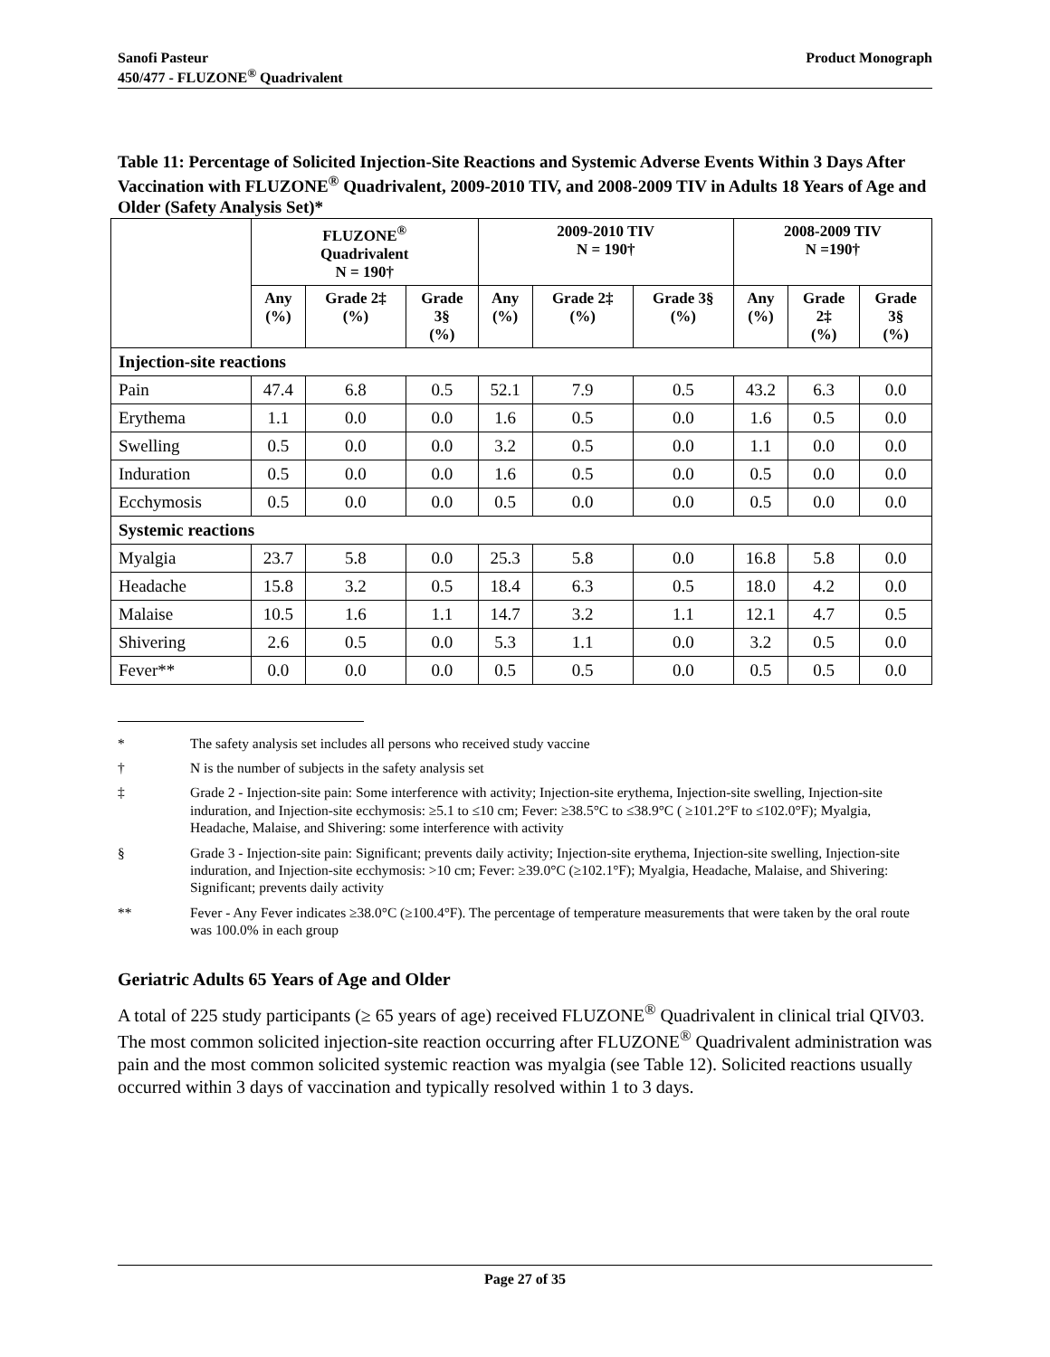Sanofi Pasteur
450/477 - FLUZONE<sup>®</sup> Quadrivalent
Product Monograph
Table 11: Percentage of Solicited Injection-Site Reactions and Systemic Adverse Events Within 3 Days After Vaccination with FLUZONE<sup>®</sup> Quadrivalent, 2009-2010 TIV, and 2008-2009 TIV in Adults 18 Years of Age and Older (Safety Analysis Set)*
| | FLUZONE<sup>®</sup> Quadrivalent N = 190† | | | 2009-2010 TIV N = 190† | | | 2008-2009 TIV N =190† | | |
| --- | --- | --- | --- | --- | --- | --- | --- | --- | --- |
| | Any (%) | Grade 2‡ (%) | Grade 3§ (%) | Any (%) | Grade 2‡ (%) | Grade 3§ (%) | Any (%) | Grade 2‡ (%) | Grade 3§ (%) |
| Injection-site reactions | | | | | | | | | |
| Pain | 47.4 | 6.8 | 0.5 | 52.1 | 7.9 | 0.5 | 43.2 | 6.3 | 0.0 |
| Erythema | 1.1 | 0.0 | 0.0 | 1.6 | 0.5 | 0.0 | 1.6 | 0.5 | 0.0 |
| Swelling | 0.5 | 0.0 | 0.0 | 3.2 | 0.5 | 0.0 | 1.1 | 0.0 | 0.0 |
| Induration | 0.5 | 0.0 | 0.0 | 1.6 | 0.5 | 0.0 | 0.5 | 0.0 | 0.0 |
| Ecchymosis | 0.5 | 0.0 | 0.0 | 0.5 | 0.0 | 0.0 | 0.5 | 0.0 | 0.0 |
| Systemic reactions | | | | | | | | | |
| Myalgia | 23.7 | 5.8 | 0.0 | 25.3 | 5.8 | 0.0 | 16.8 | 5.8 | 0.0 |
| Headache | 15.8 | 3.2 | 0.5 | 18.4 | 6.3 | 0.5 | 18.0 | 4.2 | 0.0 |
| Malaise | 10.5 | 1.6 | 1.1 | 14.7 | 3.2 | 1.1 | 12.1 | 4.7 | 0.5 |
| Shivering | 2.6 | 0.5 | 0.0 | 5.3 | 1.1 | 0.0 | 3.2 | 0.5 | 0.0 |
| Fever** | 0.0 | 0.0 | 0.0 | 0.5 | 0.5 | 0.0 | 0.5 | 0.5 | 0.0 |
* The safety analysis set includes all persons who received study vaccine
† N is the number of subjects in the safety analysis set
‡ Grade 2 - Injection-site pain: Some interference with activity; Injection-site erythema, Injection-site swelling, Injection-site induration, and Injection-site ecchymosis: ≥5.1 to ≤10 cm; Fever: ≥38.5°C to ≤38.9°C ( ≥101.2°F to ≤102.0°F); Myalgia, Headache, Malaise, and Shivering: some interference with activity
§ Grade 3 - Injection-site pain: Significant; prevents daily activity; Injection-site erythema, Injection-site swelling, Injection-site induration, and Injection-site ecchymosis: >10 cm; Fever: ≥39.0°C (≥102.1°F); Myalgia, Headache, Malaise, and Shivering: Significant; prevents daily activity
** Fever - Any Fever indicates ≥38.0°C (≥100.4°F). The percentage of temperature measurements that were taken by the oral route was 100.0% in each group
Geriatric Adults 65 Years of Age and Older
A total of 225 study participants (≥ 65 years of age) received FLUZONE<sup>®</sup> Quadrivalent in clinical trial QIV03. The most common solicited injection-site reaction occurring after FLUZONE<sup>®</sup> Quadrivalent administration was pain and the most common solicited systemic reaction was myalgia (see Table 12). Solicited reactions usually occurred within 3 days of vaccination and typically resolved within 1 to 3 days.
Page 27 of 35